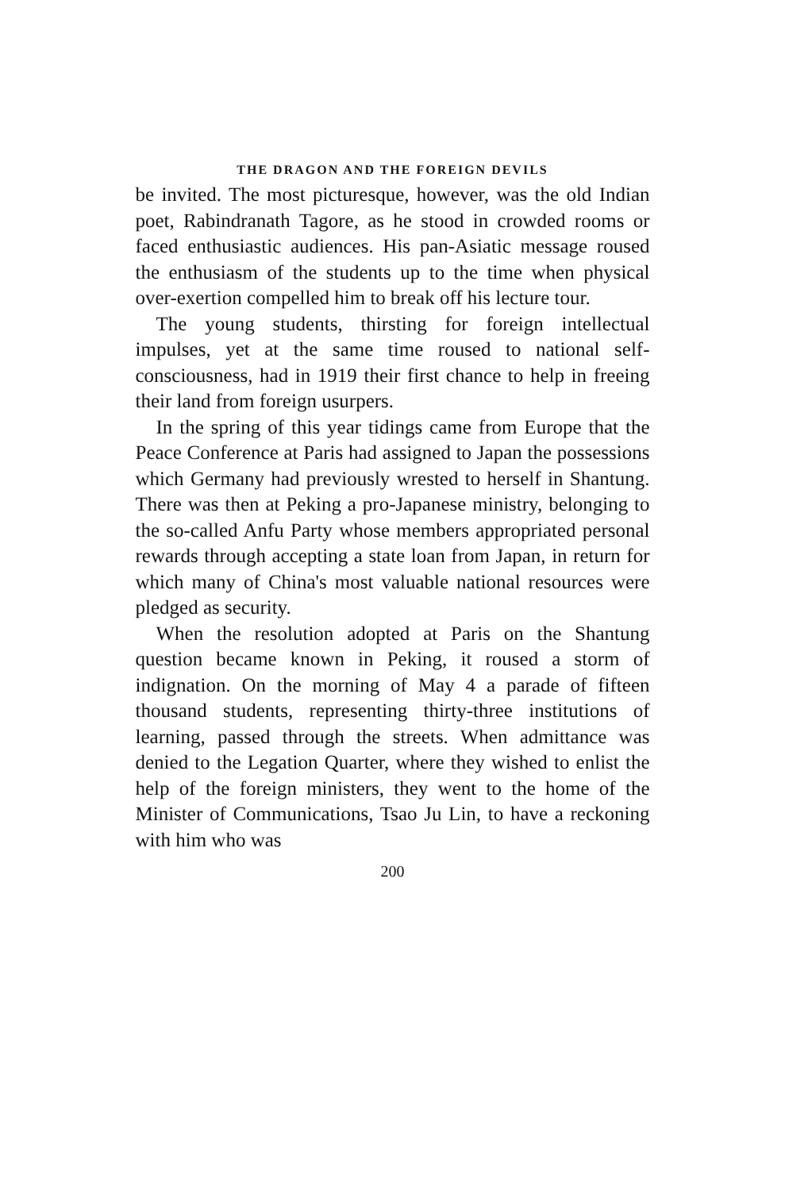THE DRAGON AND THE FOREIGN DEVILS
be invited. The most picturesque, however, was the old Indian poet, Rabindranath Tagore, as he stood in crowded rooms or faced enthusiastic audiences. His pan-Asiatic message roused the enthusiasm of the students up to the time when physical over-exertion compelled him to break off his lecture tour.
The young students, thirsting for foreign intellectual impulses, yet at the same time roused to national self-consciousness, had in 1919 their first chance to help in freeing their land from foreign usurpers.
In the spring of this year tidings came from Europe that the Peace Conference at Paris had assigned to Japan the possessions which Germany had previously wrested to herself in Shantung. There was then at Peking a pro-Japanese ministry, belonging to the so-called Anfu Party whose members appropriated personal rewards through accepting a state loan from Japan, in return for which many of China's most valuable national resources were pledged as security.
When the resolution adopted at Paris on the Shantung question became known in Peking, it roused a storm of indignation. On the morning of May 4 a parade of fifteen thousand students, representing thirty-three institutions of learning, passed through the streets. When admittance was denied to the Legation Quarter, where they wished to enlist the help of the foreign ministers, they went to the home of the Minister of Communications, Tsao Ju Lin, to have a reckoning with him who was
200